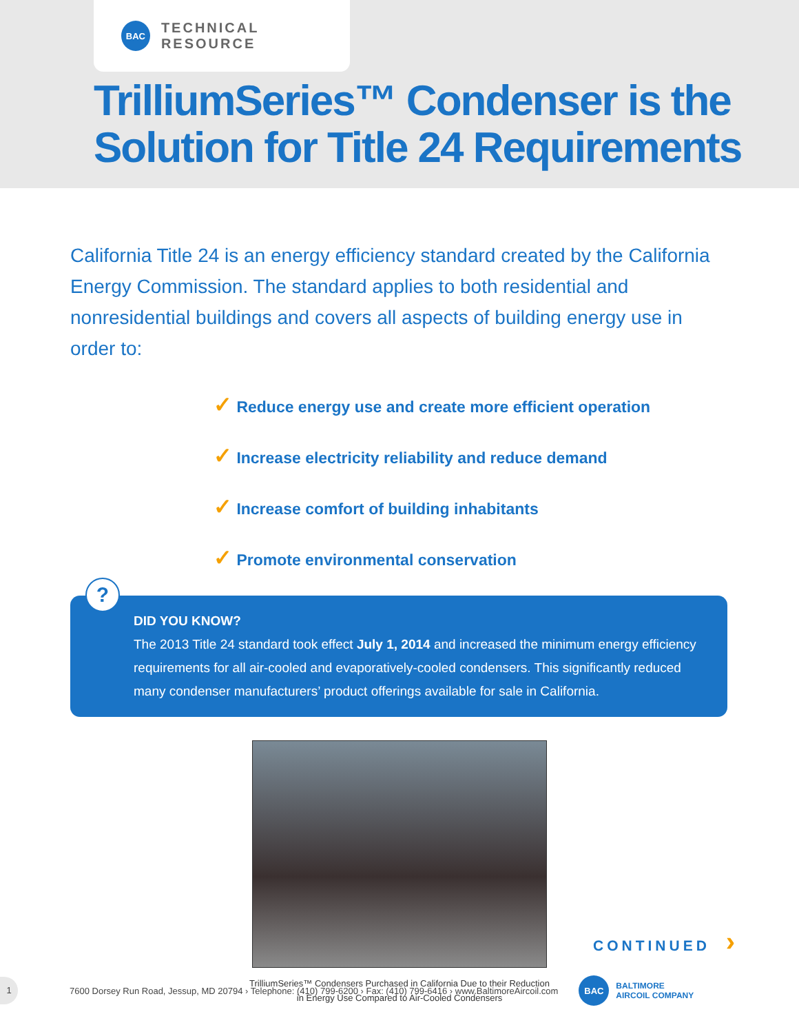BAC
TECHNICAL RESOURCE
TrilliumSeries™ Condenser is the
Solution for Title 24 Requirements
California Title 24 is an energy efficiency standard created by the California Energy Commission. The standard applies to both residential and nonresidential buildings and covers all aspects of building energy use in order to:
✓ Reduce energy use and create more efficient operation
✓ Increase electricity reliability and reduce demand
✓ Increase comfort of building inhabitants
✓ Promote environmental conservation
?
DID YOU KNOW?
The 2013 Title 24 standard took effect July 1, 2014 and increased the minimum energy efficiency requirements for all air-cooled and evaporatively-cooled condensers. This significantly reduced many condenser manufacturers’ product offerings available for sale in California.
TrilliumSeries™ Condensers Purchased in California Due to their Reduction
in Energy Use Compared to Air-Cooled Condensers
CONTINUED ›
1
7600 Dorsey Run Road, Jessup, MD 20794 › Telephone: (410) 799-6200 › Fax: (410) 799-6416 › www.BaltimoreAircoil.com
BAC
BALTIMORE
AIRCOIL COMPANY